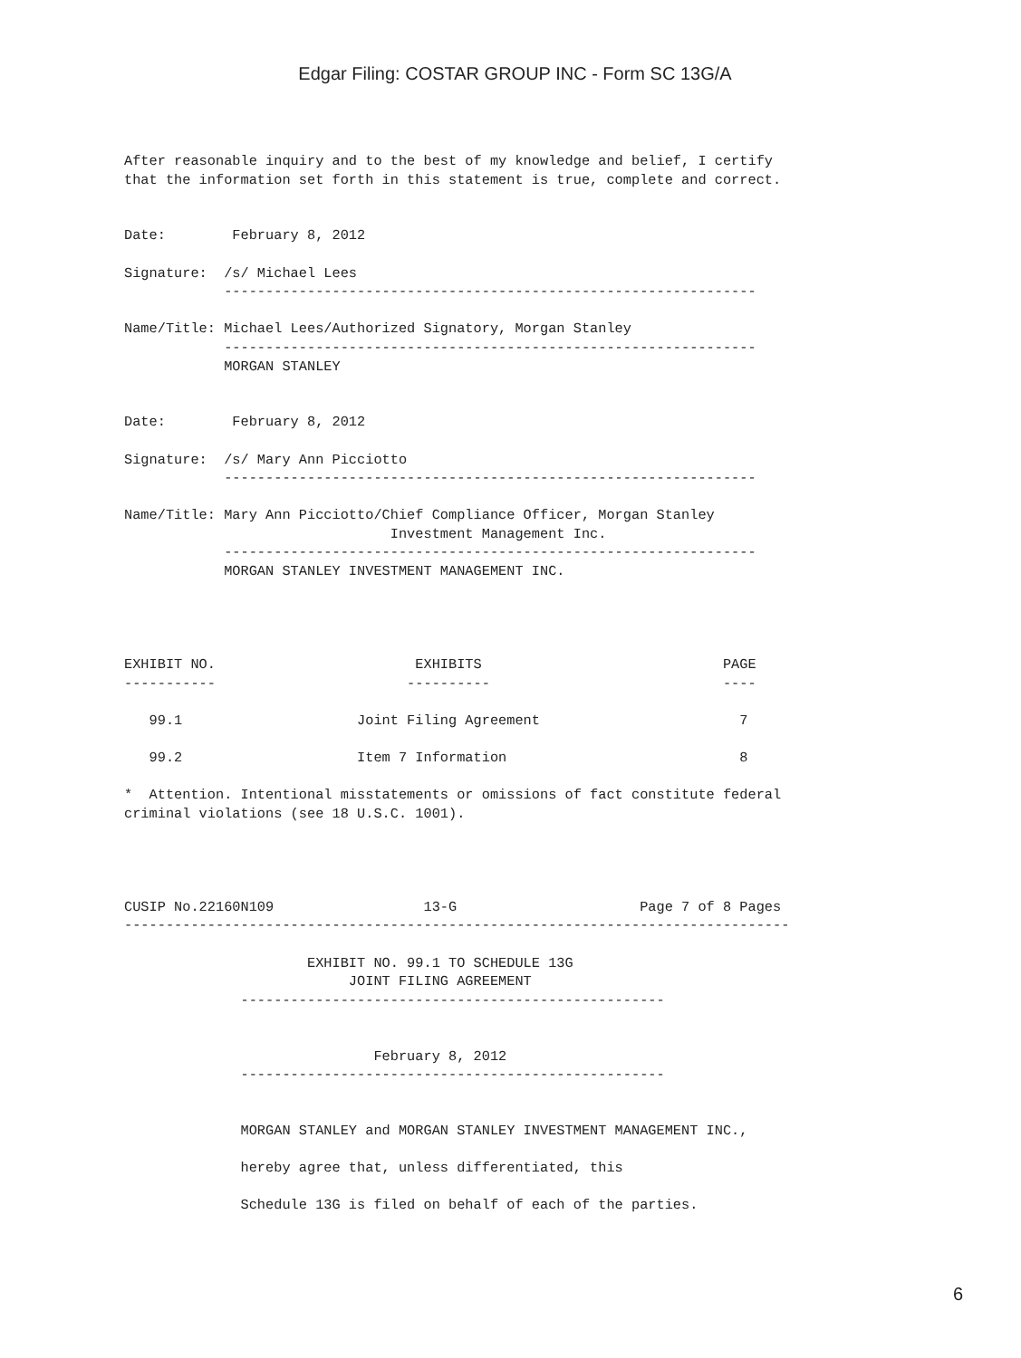Edgar Filing: COSTAR GROUP INC - Form SC 13G/A
After reasonable inquiry and to the best of my knowledge and belief, I certify
that the information set forth in this statement is true, complete and correct.


Date:        February 8, 2012

Signature:  /s/ Michael Lees
            ----------------------------------------------------------------

Name/Title: Michael Lees/Authorized Signatory, Morgan Stanley
            ----------------------------------------------------------------
            MORGAN STANLEY


Date:        February 8, 2012

Signature:  /s/ Mary Ann Picciotto
            ----------------------------------------------------------------

Name/Title: Mary Ann Picciotto/Chief Compliance Officer, Morgan Stanley
                                Investment Management Inc.
            ----------------------------------------------------------------
            MORGAN STANLEY INVESTMENT MANAGEMENT INC.




EXHIBIT NO.                        EXHIBITS                             PAGE
-----------                       ----------                            ----

   99.1                     Joint Filing Agreement                        7

   99.2                     Item 7 Information                            8

*  Attention. Intentional misstatements or omissions of fact constitute federal
criminal violations (see 18 U.S.C. 1001).




CUSIP No.22160N109                  13-G                      Page 7 of 8 Pages
--------------------------------------------------------------------------------

                      EXHIBIT NO. 99.1 TO SCHEDULE 13G
                           JOINT FILING AGREEMENT
              ---------------------------------------------------


                              February 8, 2012
              ---------------------------------------------------


              MORGAN STANLEY and MORGAN STANLEY INVESTMENT MANAGEMENT INC.,

              hereby agree that, unless differentiated, this

              Schedule 13G is filed on behalf of each of the parties.
6